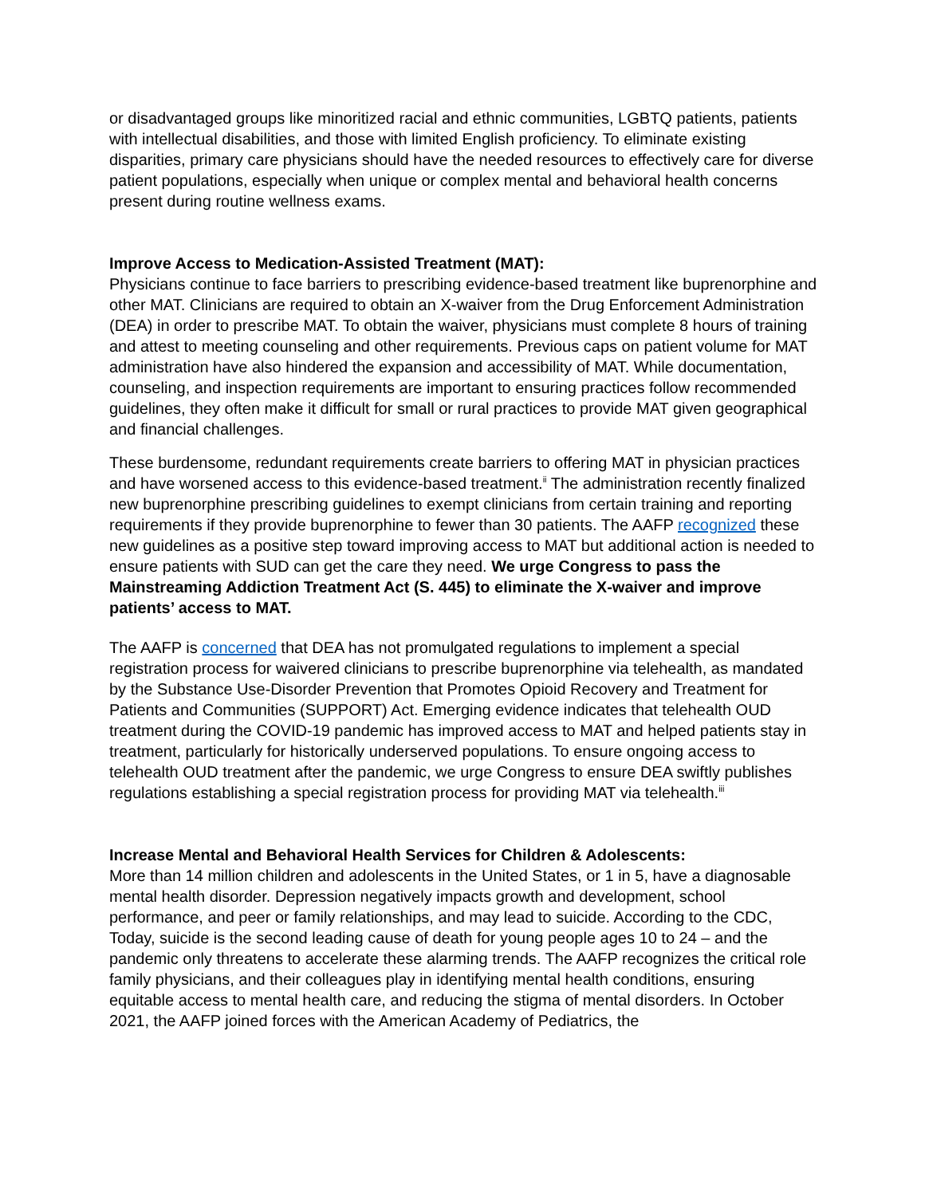or disadvantaged groups like minoritized racial and ethnic communities, LGBTQ patients, patients with intellectual disabilities, and those with limited English proficiency. To eliminate existing disparities, primary care physicians should have the needed resources to effectively care for diverse patient populations, especially when unique or complex mental and behavioral health concerns present during routine wellness exams.
Improve Access to Medication-Assisted Treatment (MAT):
Physicians continue to face barriers to prescribing evidence-based treatment like buprenorphine and other MAT. Clinicians are required to obtain an X-waiver from the Drug Enforcement Administration (DEA) in order to prescribe MAT. To obtain the waiver, physicians must complete 8 hours of training and attest to meeting counseling and other requirements. Previous caps on patient volume for MAT administration have also hindered the expansion and accessibility of MAT. While documentation, counseling, and inspection requirements are important to ensuring practices follow recommended guidelines, they often make it difficult for small or rural practices to provide MAT given geographical and financial challenges.
These burdensome, redundant requirements create barriers to offering MAT in physician practices and have worsened access to this evidence-based treatment.<sup>ii</sup> The administration recently finalized new buprenorphine prescribing guidelines to exempt clinicians from certain training and reporting requirements if they provide buprenorphine to fewer than 30 patients. The AAFP recognized these new guidelines as a positive step toward improving access to MAT but additional action is needed to ensure patients with SUD can get the care they need. We urge Congress to pass the Mainstreaming Addiction Treatment Act (S. 445) to eliminate the X-waiver and improve patients’ access to MAT.
The AAFP is concerned that DEA has not promulgated regulations to implement a special registration process for waivered clinicians to prescribe buprenorphine via telehealth, as mandated by the Substance Use-Disorder Prevention that Promotes Opioid Recovery and Treatment for Patients and Communities (SUPPORT) Act. Emerging evidence indicates that telehealth OUD treatment during the COVID-19 pandemic has improved access to MAT and helped patients stay in treatment, particularly for historically underserved populations. To ensure ongoing access to telehealth OUD treatment after the pandemic, we urge Congress to ensure DEA swiftly publishes regulations establishing a special registration process for providing MAT via telehealth.<sup>iii</sup>
Increase Mental and Behavioral Health Services for Children & Adolescents:
More than 14 million children and adolescents in the United States, or 1 in 5, have a diagnosable mental health disorder. Depression negatively impacts growth and development, school performance, and peer or family relationships, and may lead to suicide. According to the CDC, Today, suicide is the second leading cause of death for young people ages 10 to 24 – and the pandemic only threatens to accelerate these alarming trends. The AAFP recognizes the critical role family physicians, and their colleagues play in identifying mental health conditions, ensuring equitable access to mental health care, and reducing the stigma of mental disorders. In October 2021, the AAFP joined forces with the American Academy of Pediatrics, the